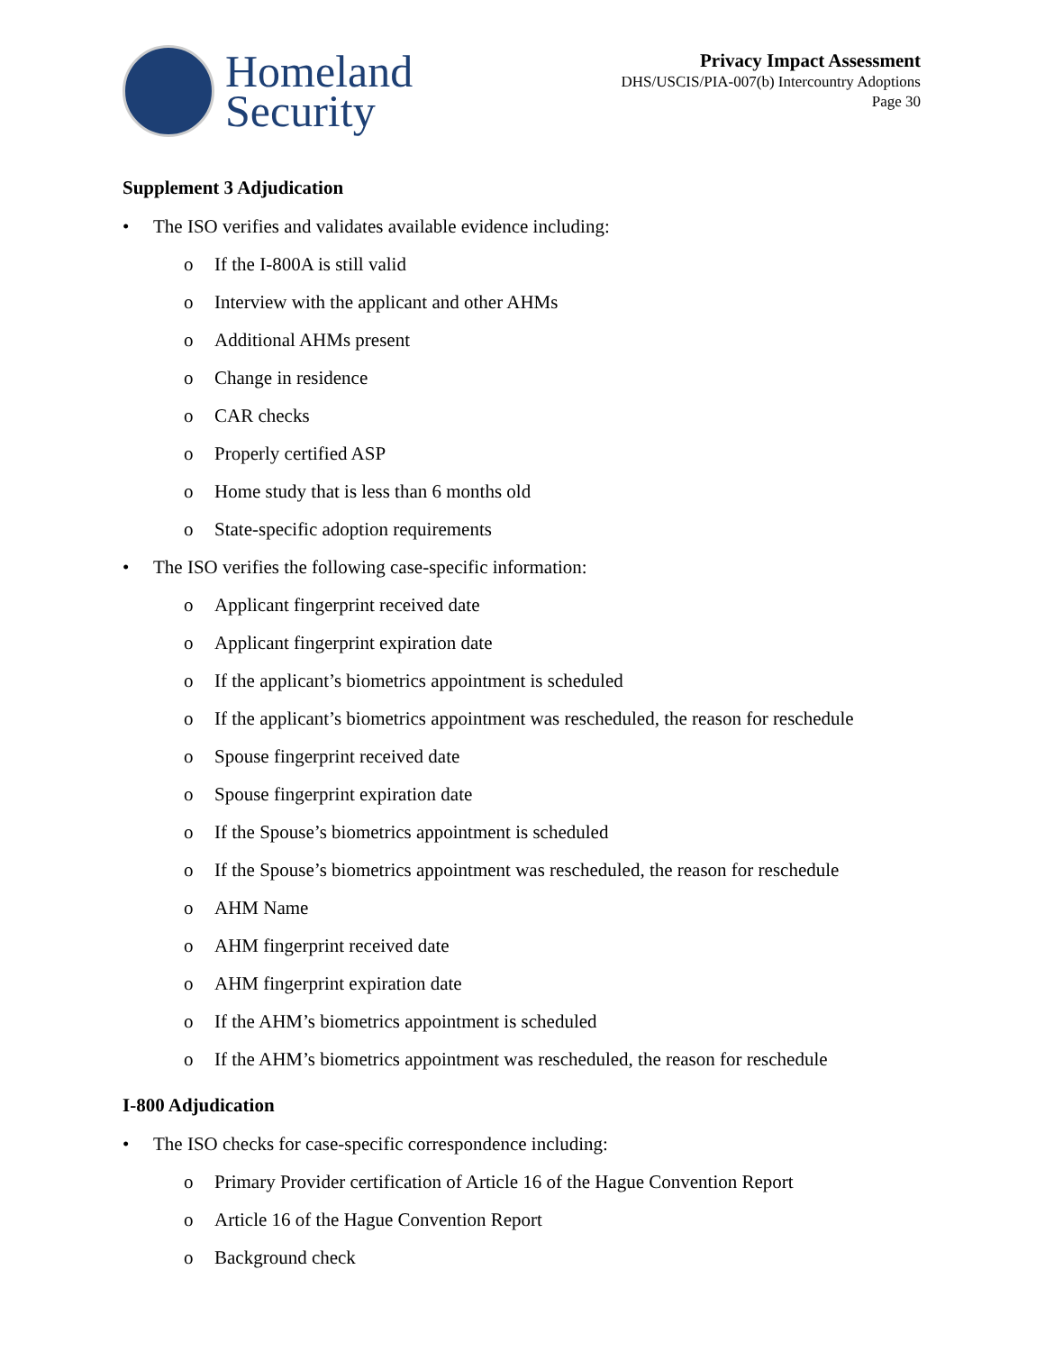Homeland
Security
Privacy Impact Assessment
DHS/USCIS/PIA-007(b) Intercountry Adoptions
Page 30
Supplement 3 Adjudication
• The ISO verifies and validates available evidence including:
o If the I-800A is still valid
o Interview with the applicant and other AHMs
o Additional AHMs present
o Change in residence
o CAR checks
o Properly certified ASP
o Home study that is less than 6 months old
o State-specific adoption requirements
• The ISO verifies the following case-specific information:
o Applicant fingerprint received date
o Applicant fingerprint expiration date
o If the applicant’s biometrics appointment is scheduled
o If the applicant’s biometrics appointment was rescheduled, the reason for reschedule
o Spouse fingerprint received date
o Spouse fingerprint expiration date
o If the Spouse’s biometrics appointment is scheduled
o If the Spouse’s biometrics appointment was rescheduled, the reason for reschedule
o AHM Name
o AHM fingerprint received date
o AHM fingerprint expiration date
o If the AHM’s biometrics appointment is scheduled
o If the AHM’s biometrics appointment was rescheduled, the reason for reschedule
I-800 Adjudication
• The ISO checks for case-specific correspondence including:
o Primary Provider certification of Article 16 of the Hague Convention Report
o Article 16 of the Hague Convention Report
o Background check